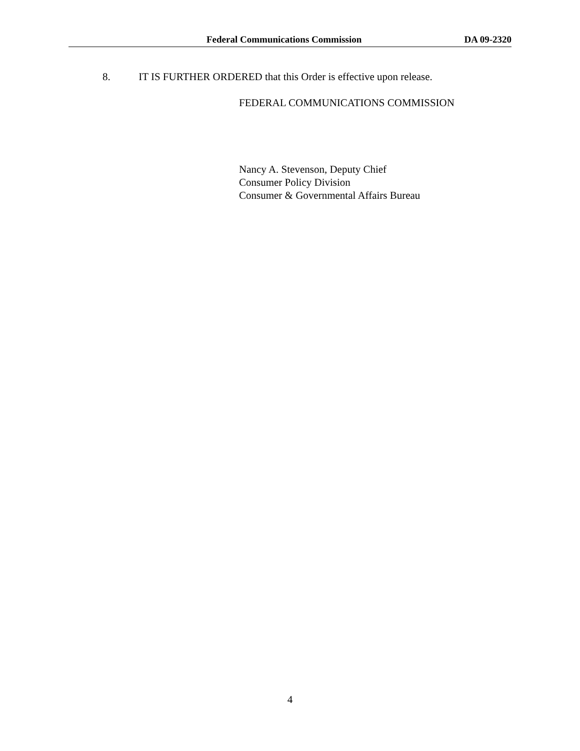Federal Communications Commission DA 09-2320
8. IT IS FURTHER ORDERED that this Order is effective upon release.
FEDERAL COMMUNICATIONS COMMISSION
Nancy A. Stevenson, Deputy Chief
Consumer Policy Division
Consumer & Governmental Affairs Bureau
4